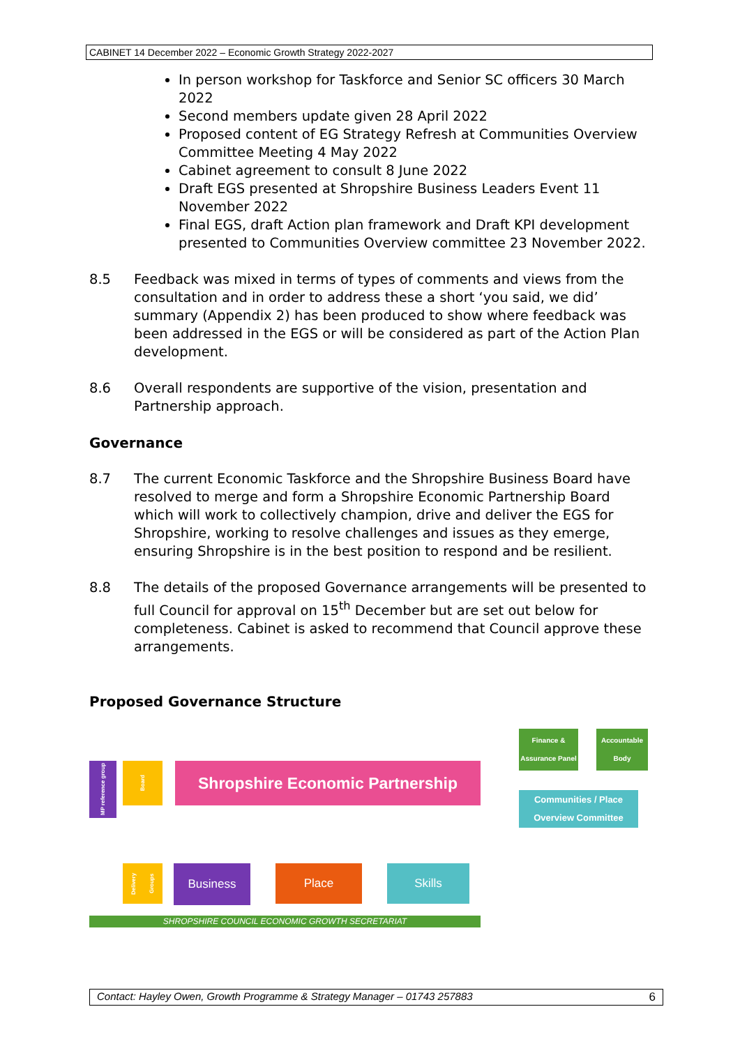CABINET 14 December 2022 – Economic Growth Strategy 2022-2027
In person workshop for Taskforce and Senior SC officers 30 March 2022
Second members update given 28 April 2022
Proposed content of EG Strategy Refresh at Communities Overview Committee Meeting 4 May 2022
Cabinet agreement to consult 8 June 2022
Draft EGS presented at Shropshire Business Leaders Event 11 November 2022
Final EGS, draft Action plan framework and Draft KPI development presented to Communities Overview committee 23 November 2022.
8.5 Feedback was mixed in terms of types of comments and views from the consultation and in order to address these a short ‘you said, we did’ summary (Appendix 2) has been produced to show where feedback was been addressed in the EGS or will be considered as part of the Action Plan development.
8.6 Overall respondents are supportive of the vision, presentation and Partnership approach.
Governance
8.7 The current Economic Taskforce and the Shropshire Business Board have resolved to merge and form a Shropshire Economic Partnership Board which will work to collectively champion, drive and deliver the EGS for Shropshire, working to resolve challenges and issues as they emerge, ensuring Shropshire is in the best position to respond and be resilient.
8.8 The details of the proposed Governance arrangements will be presented to full Council for approval on 15<sup>th</sup> December but are set out below for completeness. Cabinet is asked to recommend that Council approve these arrangements.
Proposed Governance Structure
MP reference group
Board
Shropshire Economic Partnership
Finance & Assurance Panel
Accountable Body
Communities / Place Overview Committee
Delivery Groups
Business Place Skills
SHROPSHIRE COUNCIL ECONOMIC GROWTH SECRETARIAT
Contact: Hayley Owen, Growth Programme & Strategy Manager – 01743 257883 6